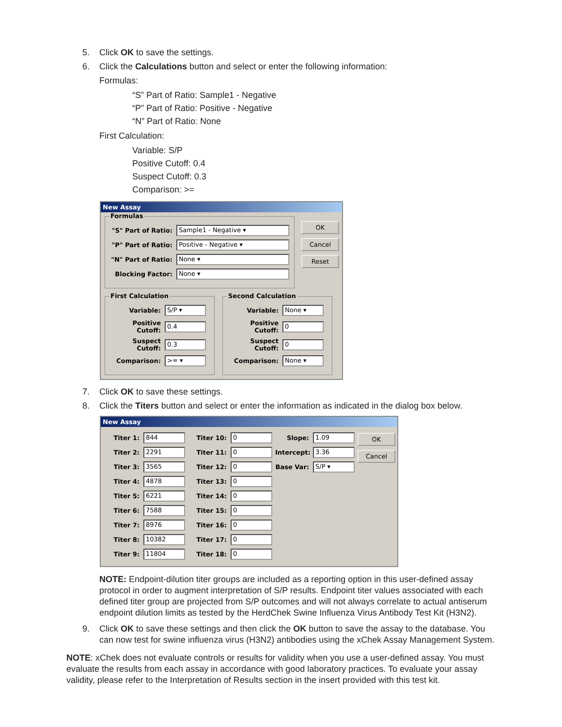5. Click OK to save the settings.
6. Click the Calculations button and select or enter the following information:
Formulas:
“S” Part of Ratio: Sample1 - Negative
“P” Part of Ratio: Positive - Negative
“N” Part of Ratio: None
First Calculation:
Variable: S/P
Positive Cutoff: 0.4
Suspect Cutoff: 0.3
Comparison: >=
New Assay
Formulas
"S" Part of Ratio: Sample1 - Negative ▾
"P" Part of Ratio: Positive - Negative ▾
"N" Part of Ratio: None ▾
Blocking Factor: None ▾
OK
Cancel
Reset
First Calculation
Variable: S/P ▾
Positive Cutoff: 0.4
Suspect Cutoff: 0.3
Comparison: >= ▾
Second Calculation
Variable: None ▾
Positive Cutoff: 0
Suspect Cutoff: 0
Comparison: None ▾
7. Click OK to save these settings.
8. Click the Titers button and select or enter the information as indicated in the dialog box below.
New Assay
Titer 1: 844
Titer 2: 2291
Titer 3: 3565
Titer 4: 4878
Titer 5: 6221
Titer 6: 7588
Titer 7: 8976
Titer 8: 10382
Titer 9: 11804
Titer 10: 0
Titer 11: 0
Titer 12: 0
Titer 13: 0
Titer 14: 0
Titer 15: 0
Titer 16: 0
Titer 17: 0
Titer 18: 0
Slope: 1.09
Intercept: 3.36
Base Var: S/P ▾
OK
Cancel
NOTE: Endpoint-dilution titer groups are included as a reporting option in this user-defined assay protocol in order to augment interpretation of S/P results. Endpoint titer values associated with each defined titer group are projected from S/P outcomes and will not always correlate to actual antiserum endpoint dilution limits as tested by the HerdChek Swine Influenza Virus Antibody Test Kit (H3N2).
9. Click OK to save these settings and then click the OK button to save the assay to the database. You can now test for swine influenza virus (H3N2) antibodies using the xChek Assay Management System.
NOTE: xChek does not evaluate controls or results for validity when you use a user-defined assay. You must evaluate the results from each assay in accordance with good laboratory practices. To evaluate your assay validity, please refer to the Interpretation of Results section in the insert provided with this test kit.